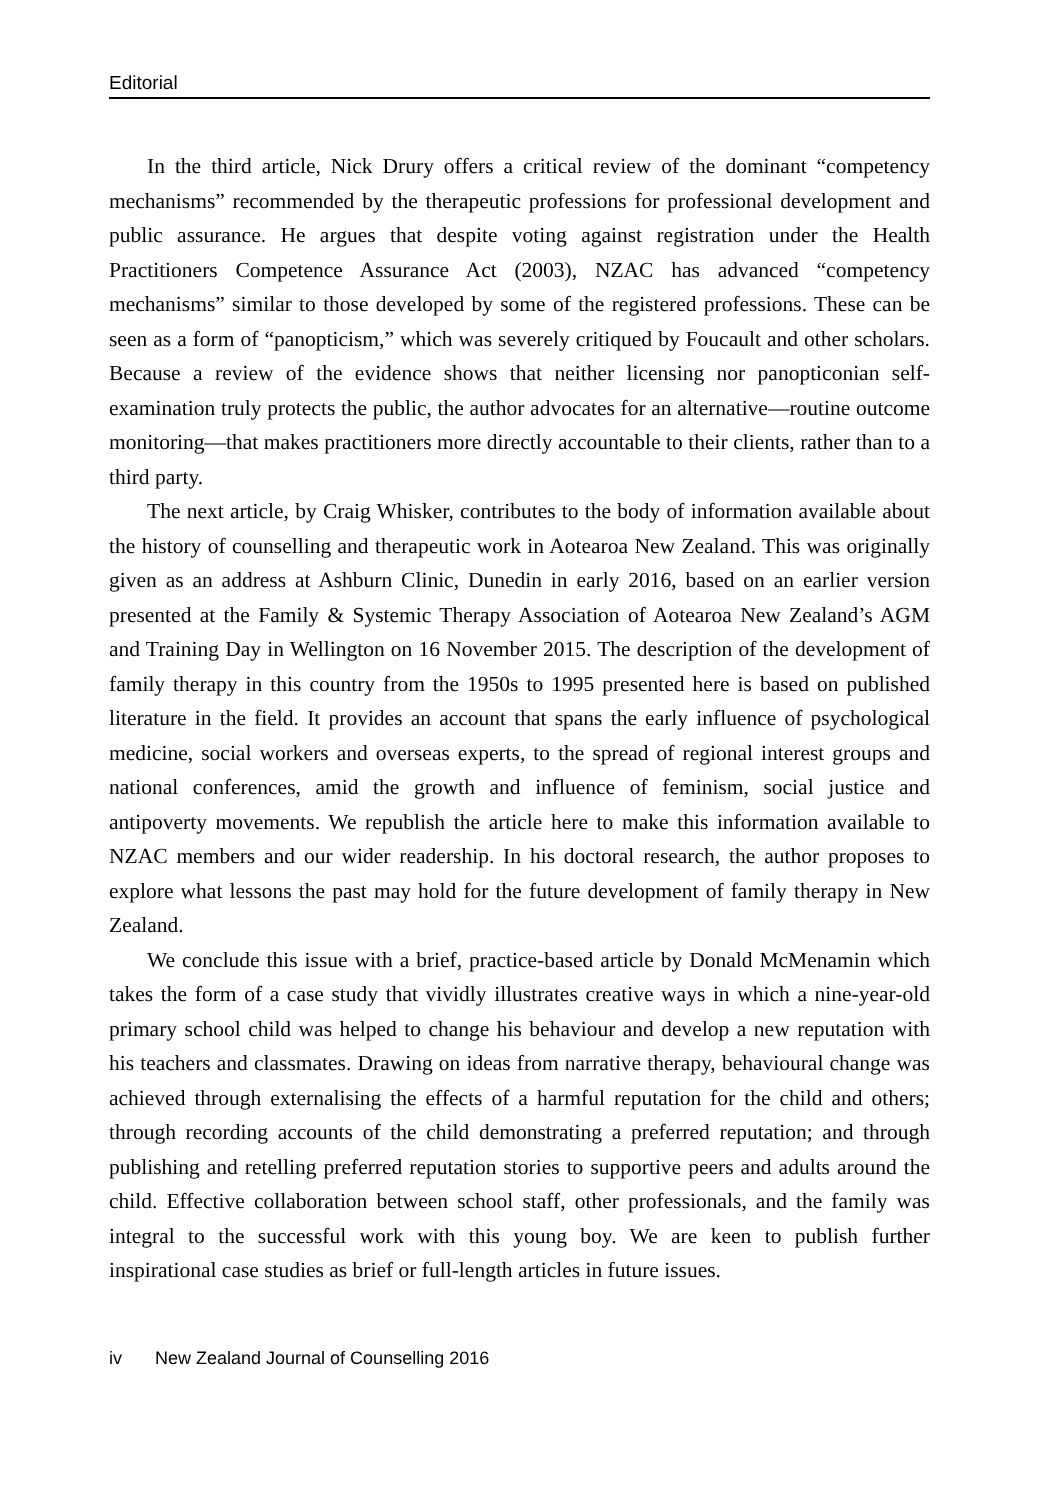Editorial
In the third article, Nick Drury offers a critical review of the dominant “competency mechanisms” recommended by the therapeutic professions for professional development and public assurance. He argues that despite voting against registration under the Health Practitioners Competence Assurance Act (2003), NZAC has advanced “competency mechanisms” similar to those developed by some of the registered professions. These can be seen as a form of “panopticism,” which was severely critiqued by Foucault and other scholars. Because a review of the evidence shows that neither licensing nor panopticonian self-examination truly protects the public, the author advocates for an alternative—routine outcome monitoring—that makes practitioners more directly accountable to their clients, rather than to a third party.
The next article, by Craig Whisker, contributes to the body of information available about the history of counselling and therapeutic work in Aotearoa New Zealand. This was originally given as an address at Ashburn Clinic, Dunedin in early 2016, based on an earlier version presented at the Family & Systemic Therapy Association of Aotearoa New Zealand’s AGM and Training Day in Wellington on 16 November 2015. The description of the development of family therapy in this country from the 1950s to 1995 presented here is based on published literature in the field. It provides an account that spans the early influence of psychological medicine, social workers and overseas experts, to the spread of regional interest groups and national conferences, amid the growth and influence of feminism, social justice and antipoverty movements. We republish the article here to make this information available to NZAC members and our wider readership. In his doctoral research, the author proposes to explore what lessons the past may hold for the future development of family therapy in New Zealand.
We conclude this issue with a brief, practice-based article by Donald McMenamin which takes the form of a case study that vividly illustrates creative ways in which a nine-year-old primary school child was helped to change his behaviour and develop a new reputation with his teachers and classmates. Drawing on ideas from narrative therapy, behavioural change was achieved through externalising the effects of a harmful reputation for the child and others; through recording accounts of the child demonstrating a preferred reputation; and through publishing and retelling preferred reputation stories to supportive peers and adults around the child. Effective collaboration between school staff, other professionals, and the family was integral to the successful work with this young boy. We are keen to publish further inspirational case studies as brief or full-length articles in future issues.
iv New Zealand Journal of Counselling 2016